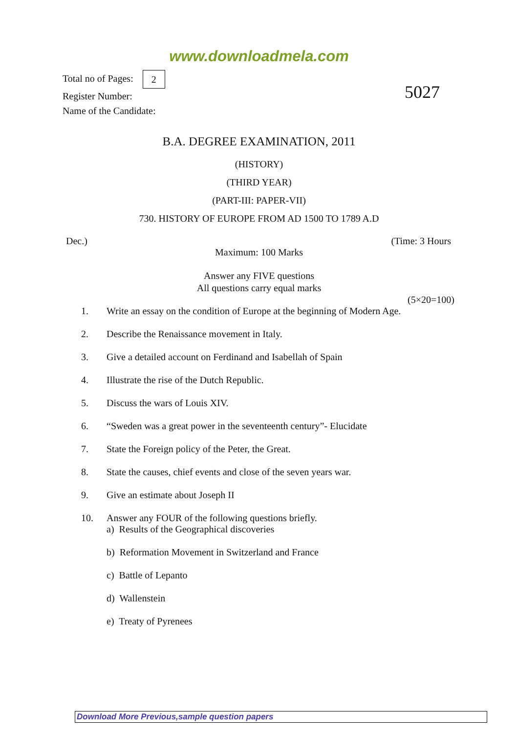www.downloadmela.com
Total no of Pages: 2
Register Number:
Name of the Candidate:
5027
B.A. DEGREE EXAMINATION, 2011
(HISTORY)
(THIRD YEAR)
(PART-III: PAPER-VII)
730. HISTORY OF EUROPE FROM AD 1500 TO 1789 A.D
Dec.) (Time: 3 Hours
Maximum: 100 Marks
Answer any FIVE questions
All questions carry equal marks
(5×20=100)
1. Write an essay on the condition of Europe at the beginning of Modern Age.
2. Describe the Renaissance movement in Italy.
3. Give a detailed account on Ferdinand and Isabellah of Spain
4. Illustrate the rise of the Dutch Republic.
5. Discuss the wars of Louis XIV.
6. “Sweden was a great power in the seventeenth century”- Elucidate
7. State the Foreign policy of the Peter, the Great.
8. State the causes, chief events and close of the seven years war.
9. Give an estimate about Joseph II
10. Answer any FOUR of the following questions briefly.
a) Results of the Geographical discoveries
b) Reformation Movement in Switzerland and France
c) Battle of Lepanto
d) Wallenstein
e) Treaty of Pyrenees
Download More Previous,sample question papers